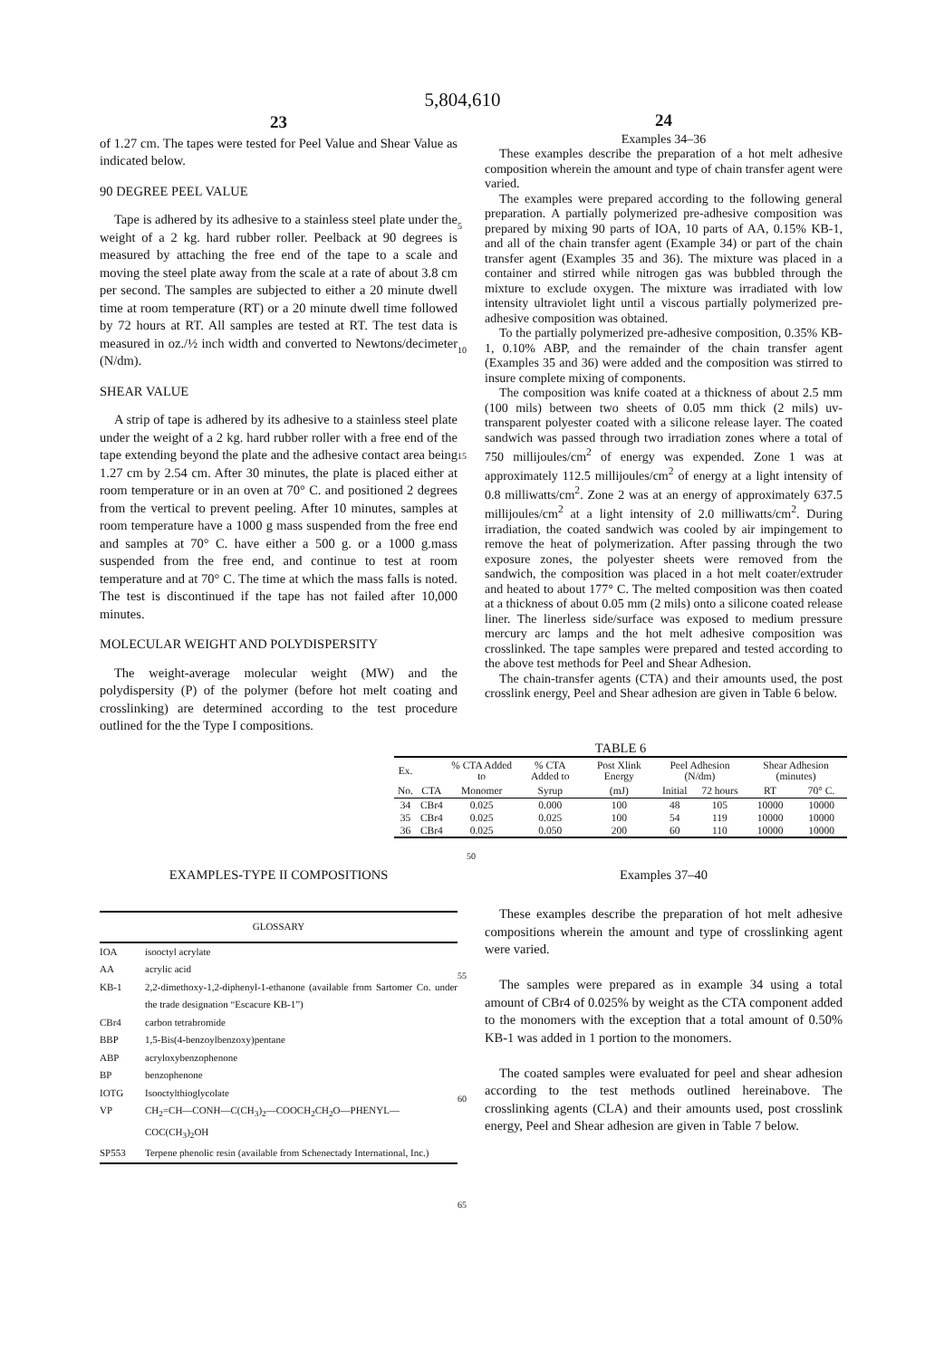5,804,610
23
of 1.27 cm. The tapes were tested for Peel Value and Shear Value as indicated below.
90 DEGREE PEEL VALUE
Tape is adhered by its adhesive to a stainless steel plate under the weight of a 2 kg. hard rubber roller. Peelback at 90 degrees is measured by attaching the free end of the tape to a scale and moving the steel plate away from the scale at a rate of about 3.8 cm per second. The samples are subjected to either a 20 minute dwell time at room temperature (RT) or a 20 minute dwell time followed by 72 hours at RT. All samples are tested at RT. The test data is measured in oz./½ inch width and converted to Newtons/decimeter (N/dm).
SHEAR VALUE
A strip of tape is adhered by its adhesive to a stainless steel plate under the weight of a 2 kg. hard rubber roller with a free end of the tape extending beyond the plate and the adhesive contact area being 1.27 cm by 2.54 cm. After 30 minutes, the plate is placed either at room temperature or in an oven at 70° C. and positioned 2 degrees from the vertical to prevent peeling. After 10 minutes, samples at room temperature have a 1000 g mass suspended from the free end and samples at 70° C. have either a 500 g. or a 1000 g.mass suspended from the free end, and continue to test at room temperature and at 70° C. The time at which the mass falls is noted. The test is discontinued if the tape has not failed after 10,000 minutes.
MOLECULAR WEIGHT AND POLYDISPERSITY
The weight-average molecular weight (MW) and the polydispersity (P) of the polymer (before hot melt coating and crosslinking) are determined according to the test procedure outlined for the the Type I compositions.
5
10
15
24
Examples 34–36
These examples describe the preparation of a hot melt adhesive composition wherein the amount and type of chain transfer agent were varied.
The examples were prepared according to the following general preparation. A partially polymerized pre-adhesive composition was prepared by mixing 90 parts of IOA, 10 parts of AA, 0.15% KB-1, and all of the chain transfer agent (Example 34) or part of the chain transfer agent (Examples 35 and 36). The mixture was placed in a container and stirred while nitrogen gas was bubbled through the mixture to exclude oxygen. The mixture was irradiated with low intensity ultraviolet light until a viscous partially polymerized pre-adhesive composition was obtained.
To the partially polymerized pre-adhesive composition, 0.35% KB-1, 0.10% ABP, and the remainder of the chain transfer agent (Examples 35 and 36) were added and the composition was stirred to insure complete mixing of components.
The composition was knife coated at a thickness of about 2.5 mm (100 mils) between two sheets of 0.05 mm thick (2 mils) uv-transparent polyester coated with a silicone release layer. The coated sandwich was passed through two irradiation zones where a total of 750 millijoules/cm<sup>2</sup> of energy was expended. Zone 1 was at approximately 112.5 millijoules/cm<sup>2</sup> of energy at a light intensity of 0.8 milliwatts/cm<sup>2</sup>. Zone 2 was at an energy of approximately 637.5 millijoules/cm<sup>2</sup> at a light intensity of 2.0 milliwatts/cm<sup>2</sup>. During irradiation, the coated sandwich was cooled by air impingement to remove the heat of polymerization. After passing through the two exposure zones, the polyester sheets were removed from the sandwich, the composition was placed in a hot melt coater/extruder and heated to about 177° C. The melted composition was then coated at a thickness of about 0.05 mm (2 mils) onto a silicone coated release liner. The linerless side/surface was exposed to medium pressure mercury arc lamps and the hot melt adhesive composition was crosslinked. The tape samples were prepared and tested according to the above test methods for Peel and Shear Adhesion.
The chain-transfer agents (CTA) and their amounts used, the post crosslink energy, Peel and Shear adhesion are given in Table 6 below.
TABLE 6
| Ex. | | % CTA Added to | % CTA Added to | Post Xlink Energy | Peel Adhesion (N/dm) | | Shear Adhesion (minutes) | |
| --- | --- | --- | --- | --- | --- | --- | --- | --- |
| No. | CTA | Monomer | Syrup | (mJ) | Initial | 72 hours | RT | 70° C. |
| 34 | CBr4 | 0.025 | 0.000 | 100 | 48 | 105 | 10000 | 10000 |
| 35 | CBr4 | 0.025 | 0.025 | 100 | 54 | 119 | 10000 | 10000 |
| 36 | CBr4 | 0.025 | 0.050 | 200 | 60 | 110 | 10000 | 10000 |
50
EXAMPLES-TYPE II COMPOSITIONS
| GLOSSARY | |
| IOA | isooctyl acrylate |
| AA | acrylic acid |
| KB-1 | 2,2-dimethoxy-1,2-diphenyl-1-ethanone (available from Sartomer Co. under the trade designation “Escacure KB-1”) |
| CBr4 | carbon tetrabromide |
| BBP | 1,5-Bis(4-benzoylbenzoxy)pentane |
| ABP | acryloxybenzophenone |
| BP | benzophenone |
| IOTG | Isooctylthioglycolate |
| VP | CH<sub>2</sub>=CH—CONH—C(CH<sub>3</sub>)<sub>2</sub>—COOCH<sub>2</sub>CH<sub>2</sub>O—PHENYL—COC(CH<sub>3</sub>)<sub>2</sub>OH |
| SP553 | Terpene phenolic resin (available from Schenectady International, Inc.) |
55
60
65
Examples 37–40
These examples describe the preparation of hot melt adhesive compositions wherein the amount and type of crosslinking agent were varied.
The samples were prepared as in example 34 using a total amount of CBr4 of 0.025% by weight as the CTA component added to the monomers with the exception that a total amount of 0.50% KB-1 was added in 1 portion to the monomers.
The coated samples were evaluated for peel and shear adhesion according to the test methods outlined hereinabove. The crosslinking agents (CLA) and their amounts used, post crosslink energy, Peel and Shear adhesion are given in Table 7 below.